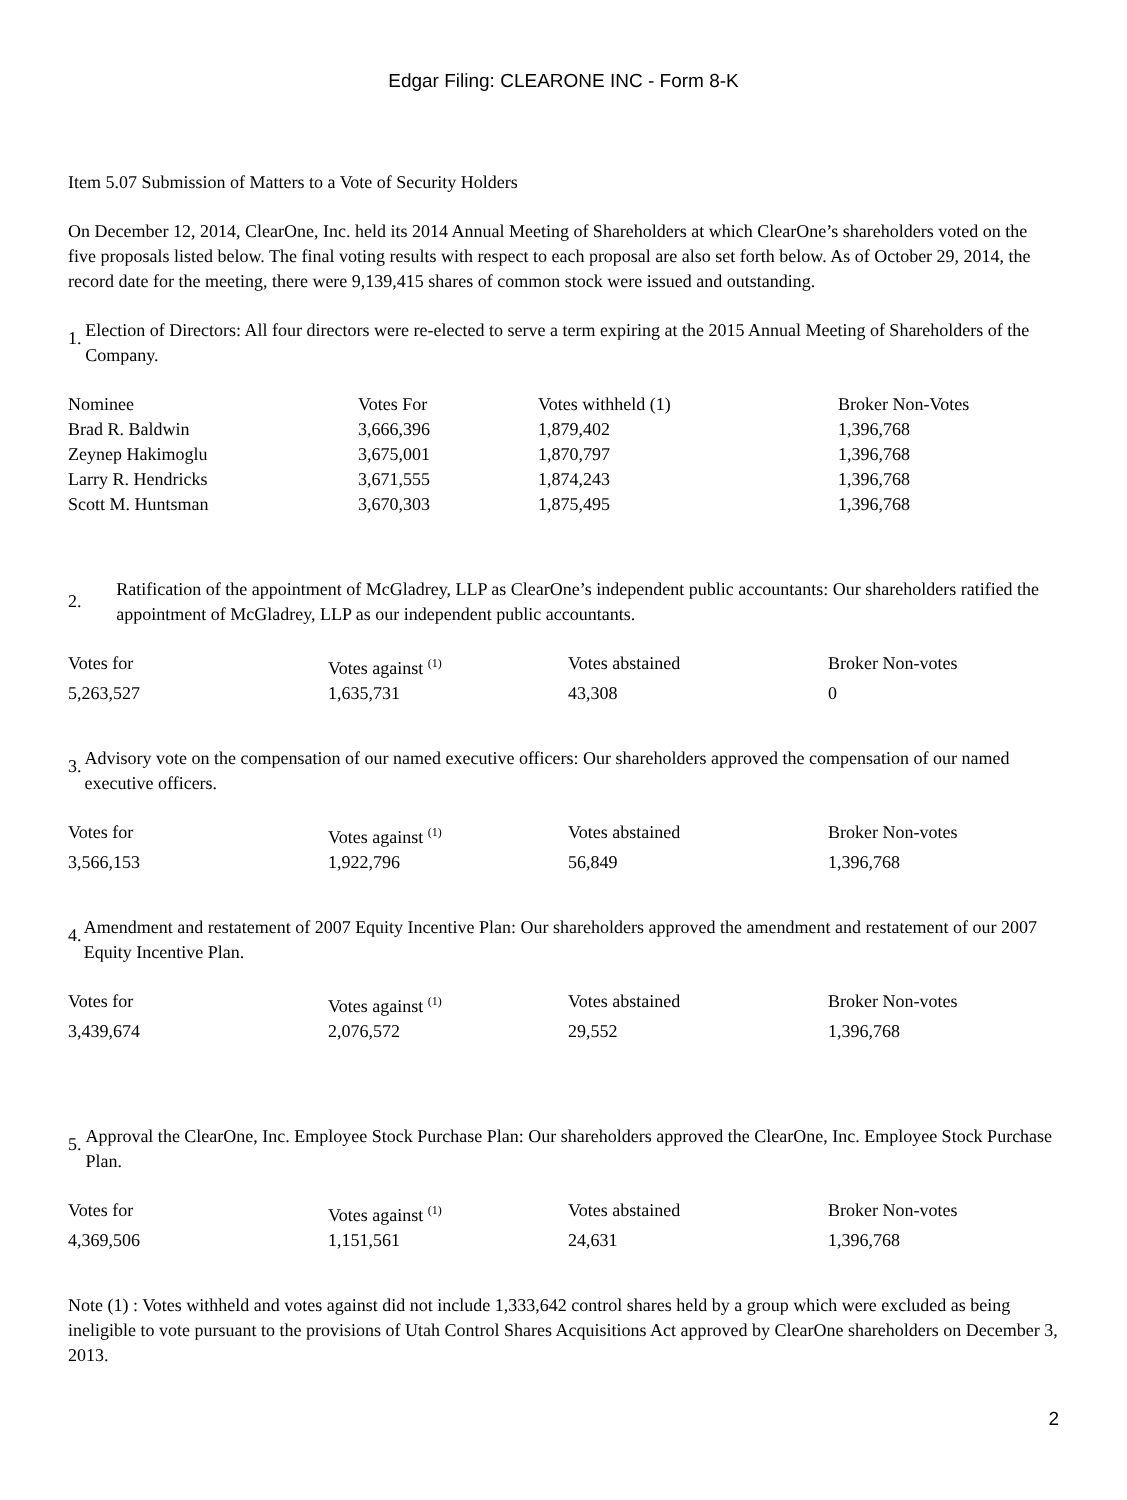Edgar Filing: CLEARONE INC - Form 8-K
Item 5.07 Submission of Matters to a Vote of Security Holders
On December 12, 2014, ClearOne, Inc. held its 2014 Annual Meeting of Shareholders at which ClearOne’s shareholders voted on the five proposals listed below. The final voting results with respect to each proposal are also set forth below. As of October 29, 2014, the record date for the meeting, there were 9,139,415 shares of common stock were issued and outstanding.
1. Election of Directors: All four directors were re-elected to serve a term expiring at the 2015 Annual Meeting of Shareholders of the Company.
| Nominee | Votes For | Votes withheld (1) | Broker Non-Votes |
| --- | --- | --- | --- |
| Brad R. Baldwin | 3,666,396 | 1,879,402 | 1,396,768 |
| Zeynep Hakimoglu | 3,675,001 | 1,870,797 | 1,396,768 |
| Larry R. Hendricks | 3,671,555 | 1,874,243 | 1,396,768 |
| Scott M. Huntsman | 3,670,303 | 1,875,495 | 1,396,768 |
2. Ratification of the appointment of McGladrey, LLP as ClearOne’s independent public accountants: Our shareholders ratified the appointment of McGladrey, LLP as our independent public accountants.
| Votes for | Votes against <sup>(1)</sup> | Votes abstained | Broker Non-votes |
| --- | --- | --- | --- |
| 5,263,527 | 1,635,731 | 43,308 | 0 |
3. Advisory vote on the compensation of our named executive officers: Our shareholders approved the compensation of our named executive officers.
| Votes for | Votes against <sup>(1)</sup> | Votes abstained | Broker Non-votes |
| --- | --- | --- | --- |
| 3,566,153 | 1,922,796 | 56,849 | 1,396,768 |
4. Amendment and restatement of 2007 Equity Incentive Plan: Our shareholders approved the amendment and restatement of our 2007 Equity Incentive Plan.
| Votes for | Votes against <sup>(1)</sup> | Votes abstained | Broker Non-votes |
| --- | --- | --- | --- |
| 3,439,674 | 2,076,572 | 29,552 | 1,396,768 |
5. Approval the ClearOne, Inc. Employee Stock Purchase Plan: Our shareholders approved the ClearOne, Inc. Employee Stock Purchase Plan.
| Votes for | Votes against <sup>(1)</sup> | Votes abstained | Broker Non-votes |
| --- | --- | --- | --- |
| 4,369,506 | 1,151,561 | 24,631 | 1,396,768 |
Note (1) : Votes withheld and votes against did not include 1,333,642 control shares held by a group which were excluded as being ineligible to vote pursuant to the provisions of Utah Control Shares Acquisitions Act approved by ClearOne shareholders on December 3, 2013.
2